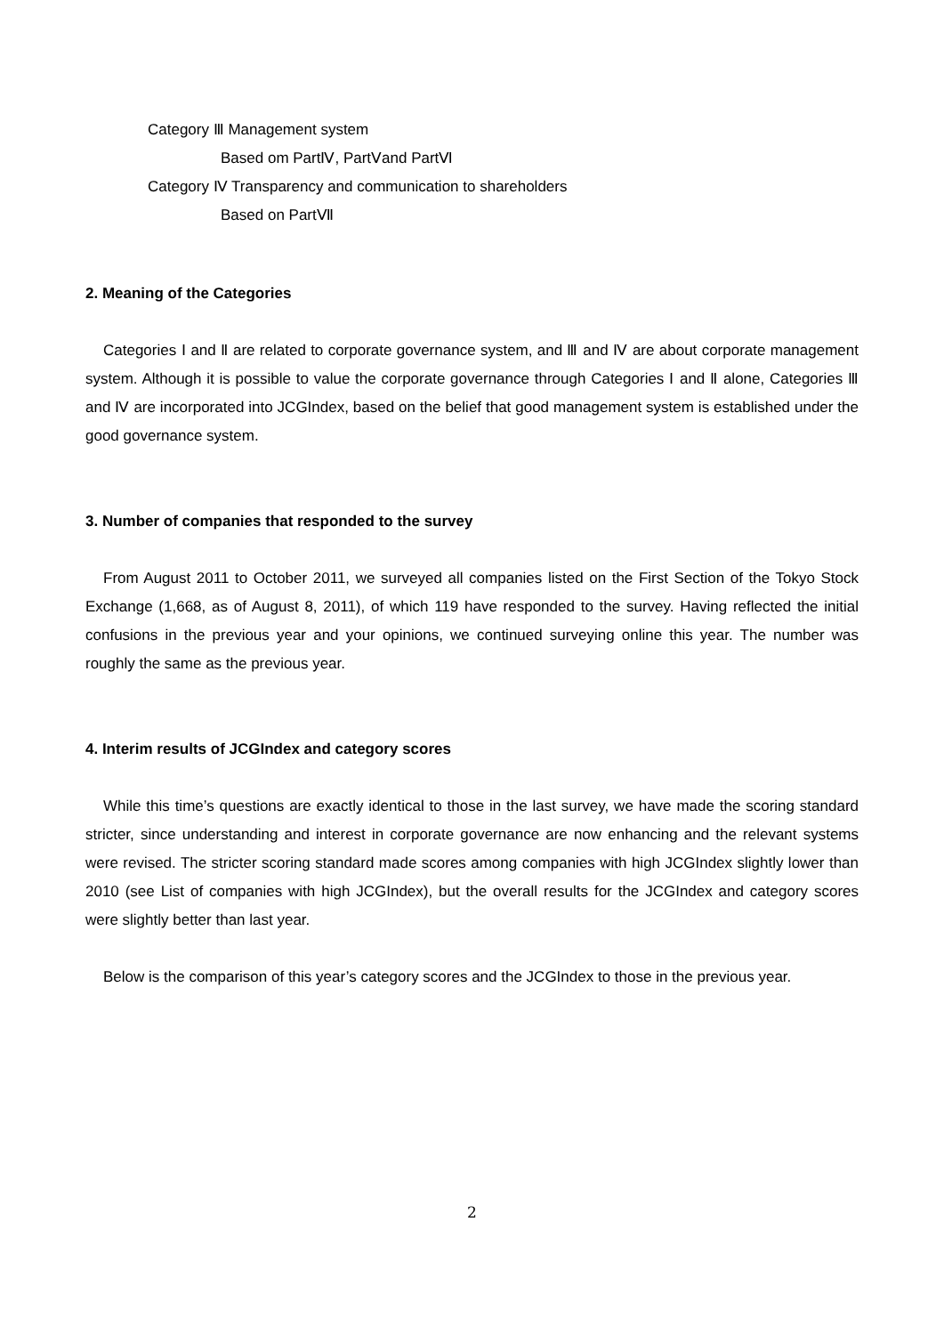Category Ⅲ Management system
Based om PartⅣ, PartⅤand PartⅥ
Category Ⅳ Transparency and communication to shareholders
Based on PartⅦ
2. Meaning of the Categories
Categories Ⅰ and Ⅱ are related to corporate governance system, and Ⅲ and Ⅳ are about corporate management system. Although it is possible to value the corporate governance through Categories Ⅰ and Ⅱ alone, Categories Ⅲ and Ⅳ are incorporated into JCGIndex, based on the belief that good management system is established under the good governance system.
3. Number of companies that responded to the survey
From August 2011 to October 2011, we surveyed all companies listed on the First Section of the Tokyo Stock Exchange (1,668, as of August 8, 2011), of which 119 have responded to the survey. Having reflected the initial confusions in the previous year and your opinions, we continued surveying online this year. The number was roughly the same as the previous year.
4. Interim results of JCGIndex and category scores
While this time’s questions are exactly identical to those in the last survey, we have made the scoring standard stricter, since understanding and interest in corporate governance are now enhancing and the relevant systems were revised. The stricter scoring standard made scores among companies with high JCGIndex slightly lower than 2010 (see List of companies with high JCGIndex), but the overall results for the JCGIndex and category scores were slightly better than last year.
Below is the comparison of this year’s category scores and the JCGIndex to those in the previous year.
2